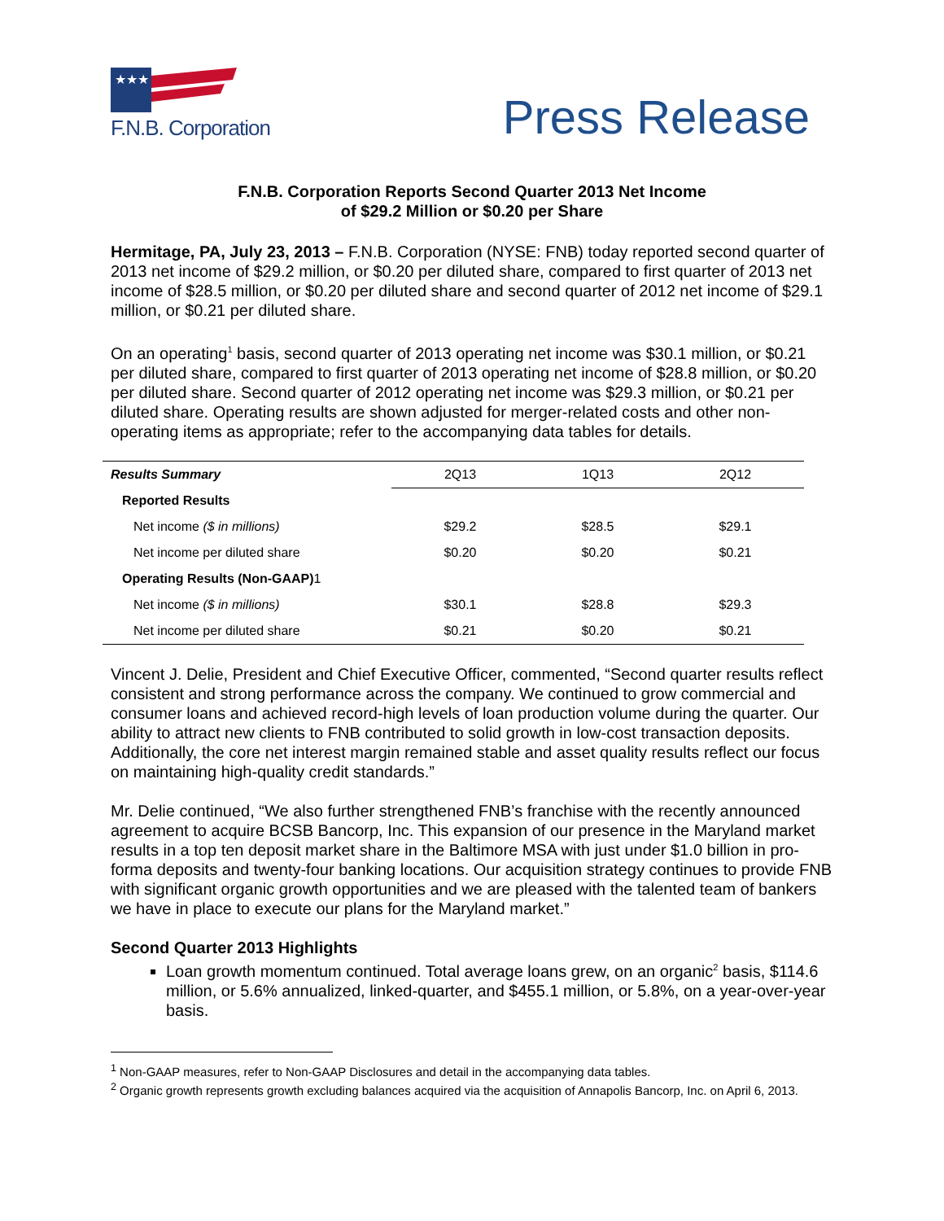★★★
F.N.B. Corporation
Press Release
F.N.B. Corporation Reports Second Quarter 2013 Net Income
of $29.2 Million or $0.20 per Share
Hermitage, PA, July 23, 2013 – F.N.B. Corporation (NYSE: FNB) today reported second quarter of 2013 net income of $29.2 million, or $0.20 per diluted share, compared to first quarter of 2013 net income of $28.5 million, or $0.20 per diluted share and second quarter of 2012 net income of $29.1 million, or $0.21 per diluted share.
On an operating<sup>1</sup> basis, second quarter of 2013 operating net income was $30.1 million, or $0.21 per diluted share, compared to first quarter of 2013 operating net income of $28.8 million, or $0.20 per diluted share. Second quarter of 2012 operating net income was $29.3 million, or $0.21 per diluted share. Operating results are shown adjusted for merger-related costs and other non-operating items as appropriate; refer to the accompanying data tables for details.
| Results Summary | 2Q13 | 1Q13 | 2Q12 |
| --- | --- | --- | --- |
| Reported Results | | | |
| Net income ($ in millions) | $29.2 | $28.5 | $29.1 |
| Net income per diluted share | $0.20 | $0.20 | $0.21 |
| Operating Results (Non-GAAP) 1 | | | |
| Net income ($ in millions) | $30.1 | $28.8 | $29.3 |
| Net income per diluted share | $0.21 | $0.20 | $0.21 |
Vincent J. Delie, President and Chief Executive Officer, commented, “Second quarter results reflect consistent and strong performance across the company. We continued to grow commercial and consumer loans and achieved record-high levels of loan production volume during the quarter. Our ability to attract new clients to FNB contributed to solid growth in low-cost transaction deposits. Additionally, the core net interest margin remained stable and asset quality results reflect our focus on maintaining high-quality credit standards.”
Mr. Delie continued, “We also further strengthened FNB’s franchise with the recently announced agreement to acquire BCSB Bancorp, Inc. This expansion of our presence in the Maryland market results in a top ten deposit market share in the Baltimore MSA with just under $1.0 billion in pro-forma deposits and twenty-four banking locations. Our acquisition strategy continues to provide FNB with significant organic growth opportunities and we are pleased with the talented team of bankers we have in place to execute our plans for the Maryland market.”
Second Quarter 2013 Highlights
Loan growth momentum continued. Total average loans grew, on an organic<sup>2</sup> basis, $114.6 million, or 5.6% annualized, linked-quarter, and $455.1 million, or 5.8%, on a year-over-year basis.
<sup>1</sup> Non-GAAP measures, refer to Non-GAAP Disclosures and detail in the accompanying data tables.
<sup>2</sup> Organic growth represents growth excluding balances acquired via the acquisition of Annapolis Bancorp, Inc. on April 6, 2013.